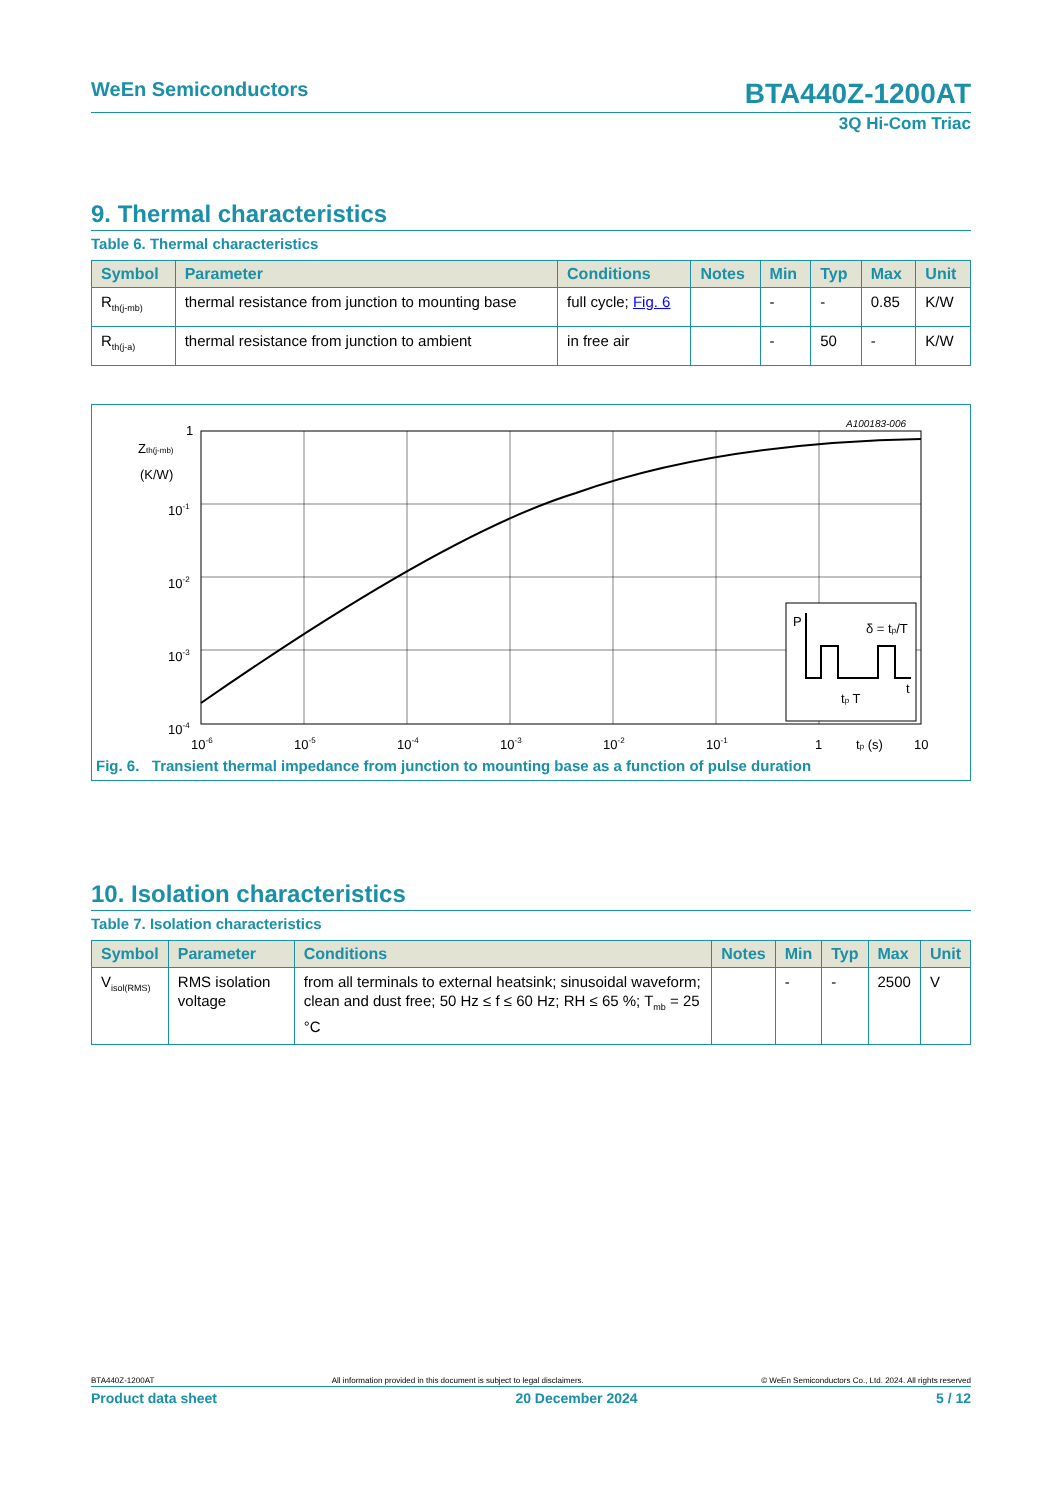WeEn Semiconductors BTA440Z-1200AT
3Q Hi-Com Triac
9. Thermal characteristics
Table 6. Thermal characteristics
| Symbol | Parameter | Conditions | Notes | Min | Typ | Max | Unit |
| --- | --- | --- | --- | --- | --- | --- | --- |
| R<sub>th(j-mb)</sub> | thermal resistance from junction to mounting base | full cycle; Fig. 6 | | - | - | 0.85 | K/W |
| R<sub>th(j-a)</sub> | thermal resistance from junction to ambient | in free air | | - | 50 | - | K/W |
A100183-006
1
Zth(j-mb)
(K/W)
10-1
10-2
10-3
10-4
P
δ = tp/T
tp T
t
10-6
10-5
10-4
10-3
10-2
10-1
1
tp (s)
10
Fig. 6. Transient thermal impedance from junction to mounting base as a function of pulse duration
10. Isolation characteristics
Table 7. Isolation characteristics
| Symbol | Parameter | Conditions | Notes | Min | Typ | Max | Unit |
| --- | --- | --- | --- | --- | --- | --- | --- |
| V<sub>isol(RMS)</sub> | RMS isolation voltage | from all terminals to external heatsink; sinusoidal waveform; clean and dust free; 50 Hz ≤ f ≤ 60 Hz; RH ≤ 65 %; T<sub>mb</sub> = 25 °C | | - | - | 2500 | V |
BTA440Z-1200AT All information provided in this document is subject to legal disclaimers. © WeEn Semiconductors Co., Ltd. 2024. All rights reserved
Product data sheet 20 December 2024 5 / 12